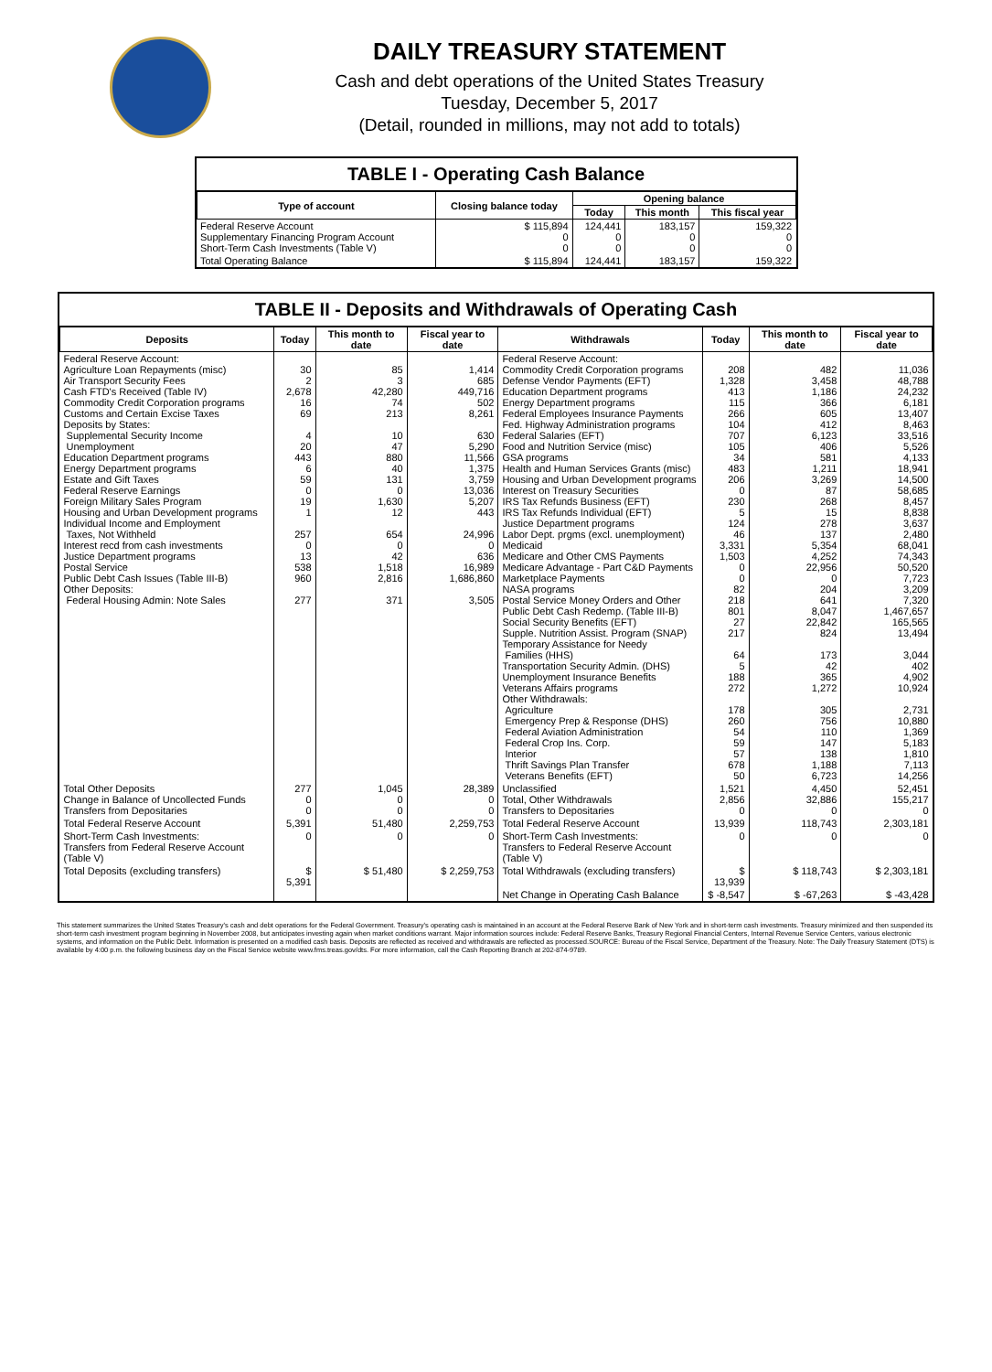DAILY TREASURY STATEMENT
Cash and debt operations of the United States Treasury
Tuesday, December 5, 2017
(Detail, rounded in millions, may not add to totals)
TABLE I - Operating Cash Balance
| Type of account | Closing balance today | Opening balance | | |
| --- | --- | --- | --- | --- |
| | | Today | This month | This fiscal year |
| Federal Reserve Account Supplementary Financing Program Account Short-Term Cash Investments (Table V) | $ 115,894 0 0 | 124,441 0 0 | 183,157 0 0 | 159,322 0 0 |
| Total Operating Balance | $ 115,894 | 124,441 | 183,157 | 159,322 |
TABLE II - Deposits and Withdrawals of Operating Cash
| Deposits | Today | This month to date | Fiscal year to date | Withdrawals | Today | This month to date | Fiscal year to date |
| --- | --- | --- | --- | --- | --- | --- | --- |
| Federal Reserve Account: Agriculture Loan Repayments (misc) Air Transport Security Fees Cash FTD's Received (Table IV) Commodity Credit Corporation programs Customs and Certain Excise Taxes Deposits by States: Supplemental Security Income Unemployment Education Department programs Energy Department programs Estate and Gift Taxes Federal Reserve Earnings Foreign Military Sales Program Housing and Urban Development programs Individual Income and Employment Taxes, Not Withheld Interest recd from cash investments Justice Department programs Postal Service Public Debt Cash Issues (Table III-B) Other Deposits: Federal Housing Admin: Note Sales | 30 2 2,678 16 69 4 20 443 6 59 0 19 1 257 0 13 538 960 277 | 85 3 42,280 74 213 10 47 880 40 131 0 1,630 12 654 0 42 1,518 2,816 371 | 1,414 685 449,716 502 8,261 630 5,290 11,566 1,375 3,759 13,036 5,207 443 24,996 0 636 16,989 1,686,860 3,505 | Federal Reserve Account: Commodity Credit Corporation programs Defense Vendor Payments (EFT) Education Department programs Energy Department programs Federal Employees Insurance Payments Fed. Highway Administration programs Federal Salaries (EFT) Food and Nutrition Service (misc) GSA programs Health and Human Services Grants (misc) Housing and Urban Development programs Interest on Treasury Securities IRS Tax Refunds Business (EFT) IRS Tax Refunds Individual (EFT) Justice Department programs Labor Dept. prgms (excl. unemployment) Medicaid Medicare and Other CMS Payments Medicare Advantage - Part C&D Payments Marketplace Payments NASA programs Postal Service Money Orders and Other Public Debt Cash Redemp. (Table III-B) Social Security Benefits (EFT) Supple. Nutrition Assist. Program (SNAP) Temporary Assistance for Needy Families (HHS) Transportation Security Admin. (DHS) Unemployment Insurance Benefits Veterans Affairs programs Other Withdrawals: Agriculture Emergency Prep & Response (DHS) Federal Aviation Administration Federal Crop Ins. Corp. Interior Thrift Savings Plan Transfer Veterans Benefits (EFT) | 208 1,328 413 115 266 104 707 105 34 483 206 0 230 5 124 46 3,331 1,503 0 0 82 218 801 27 217 64 5 188 272 178 260 54 59 57 678 50 | 482 3,458 1,186 366 605 412 6,123 406 581 1,211 3,269 87 268 15 278 137 5,354 4,252 22,956 0 204 641 8,047 22,842 824 173 42 365 1,272 305 756 110 147 138 1,188 6,723 | 11,036 48,788 24,232 6,181 13,407 8,463 33,516 5,526 4,133 18,941 14,500 58,685 8,457 8,838 3,637 2,480 68,041 74,343 50,520 7,723 3,209 7,320 1,467,657 165,565 13,494 3,044 402 4,902 10,924 2,731 10,880 1,369 5,183 1,810 7,113 14,256 |
| Total Other Deposits Change in Balance of Uncollected Funds Transfers from Depositaries | 277 0 0 | 1,045 0 0 | 28,389 0 0 | Unclassified Total, Other Withdrawals Transfers to Depositaries | 1,521 2,856 0 | 4,450 32,886 0 | 52,451 155,217 0 |
| Total Federal Reserve Account | 5,391 | 51,480 | 2,259,753 | Total Federal Reserve Account | 13,939 | 118,743 | 2,303,181 |
| Short-Term Cash Investments: Transfers from Federal Reserve Account (Table V) | 0 | 0 | 0 | Short-Term Cash Investments: Transfers to Federal Reserve Account (Table V) | 0 | 0 | 0 |
| Total Deposits (excluding transfers) | $ 5,391 | $ 51,480 | $ 2,259,753 | Total Withdrawals (excluding transfers) | $ 13,939 | $ 118,743 | $ 2,303,181 |
| | | | | Net Change in Operating Cash Balance | $ -8,547 | $ -67,263 | $ -43,428 |
This statement summarizes the United States Treasury's cash and debt operations for the Federal Government. Treasury's operating cash is maintained in an account at the Federal Reserve Bank of New York and in short-term cash investments. Treasury minimized and then suspended its short-term cash investment program beginning in November 2008, but anticipates investing again when market conditions warrant. Major information sources include: Federal Reserve Banks, Treasury Regional Financial Centers, Internal Revenue Service Centers, various electronic systems, and information on the Public Debt. Information is presented on a modified cash basis. Deposits are reflected as received and withdrawals are reflected as processed.SOURCE: Bureau of the Fiscal Service, Department of the Treasury. Note: The Daily Treasury Statement (DTS) is available by 4:00 p.m. the following business day on the Fiscal Service website www.fms.treas.gov/dts. For more information, call the Cash Reporting Branch at 202-874-9789.